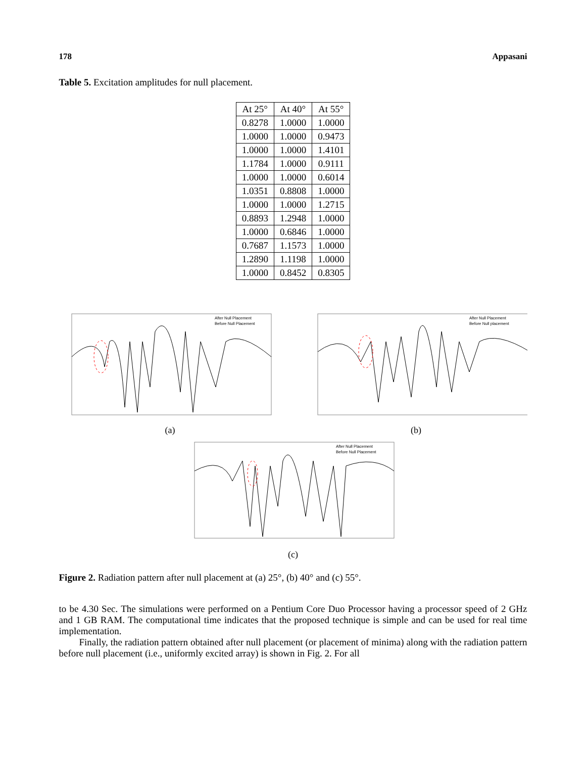178 Appasani
Table 5. Excitation amplitudes for null placement.
| At 25° | At 40° | At 55° |
| --- | --- | --- |
| 0.8278 | 1.0000 | 1.0000 |
| 1.0000 | 1.0000 | 0.9473 |
| 1.0000 | 1.0000 | 1.4101 |
| 1.1784 | 1.0000 | 0.9111 |
| 1.0000 | 1.0000 | 0.6014 |
| 1.0351 | 0.8808 | 1.0000 |
| 1.0000 | 1.0000 | 1.2715 |
| 0.8893 | 1.2948 | 1.0000 |
| 1.0000 | 0.6846 | 1.0000 |
| 0.7687 | 1.1573 | 1.0000 |
| 1.2890 | 1.1198 | 1.0000 |
| 1.0000 | 0.8452 | 0.8305 |
After Null Placement
Before Null Placement
(a)
After Null Placement
Before Null placement
(b)
After Null Placement
Before Null Placement
(c)
Figure 2. Radiation pattern after null placement at (a) 25°, (b) 40° and (c) 55°.
to be 4.30 Sec. The simulations were performed on a Pentium Core Duo Processor having a processor speed of 2 GHz and 1 GB RAM. The computational time indicates that the proposed technique is simple and can be used for real time implementation.
Finally, the radiation pattern obtained after null placement (or placement of minima) along with the radiation pattern before null placement (i.e., uniformly excited array) is shown in Fig. 2. For all